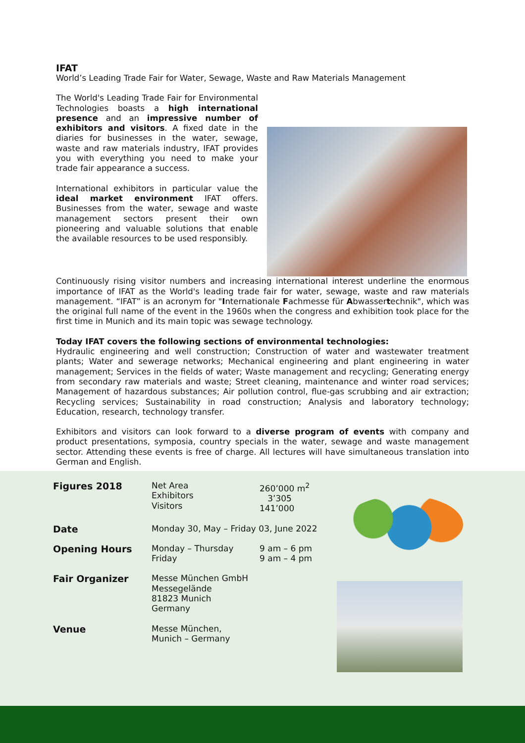IFAT
World’s Leading Trade Fair for Water, Sewage, Waste and Raw Materials Management
The World's Leading Trade Fair for Environmental Technologies boasts a high international presence and an impressive number of exhibitors and visitors. A fixed date in the diaries for businesses in the water, sewage, waste and raw materials industry, IFAT provides you with everything you need to make your trade fair appearance a success.
International exhibitors in particular value the ideal market environment IFAT offers. Businesses from the water, sewage and waste management sectors present their own pioneering and valuable solutions that enable the available resources to be used responsibly.
Continuously rising visitor numbers and increasing international interest underline the enormous importance of IFAT as the World's leading trade fair for water, sewage, waste and raw materials management. “IFAT” is an acronym for "Internationale Fachmesse für Abwassertechnik", which was the original full name of the event in the 1960s when the congress and exhibition took place for the first time in Munich and its main topic was sewage technology.
Today IFAT covers the following sections of environmental technologies:
Hydraulic engineering and well construction; Construction of water and wastewater treatment plants; Water and sewerage networks; Mechanical engineering and plant engineering in water management; Services in the fields of water; Waste management and recycling; Generating energy from secondary raw materials and waste; Street cleaning, maintenance and winter road services; Management of hazardous substances; Air pollution control, flue-gas scrubbing and air extraction; Recycling services; Sustainability in road construction; Analysis and laboratory technology; Education, research, technology transfer.
Exhibitors and visitors can look forward to a diverse program of events with company and product presentations, symposia, country specials in the water, sewage and waste management sector. Attending these events is free of charge. All lectures will have simultaneous translation into German and English.
| Figures 2018 | Net Area Exhibitors Visitors | 260’000 m<sup>2</sup> 3’305 141’000 |
| Date | Monday 30, May – Friday 03, June 2022 | |
| Opening Hours | Monday – Thursday Friday | 9 am – 6 pm 9 am – 4 pm |
| Fair Organizer | Messe München GmbH Messegelände 81823 Munich Germany | |
| Venue | Messe München, Munich – Germany | |